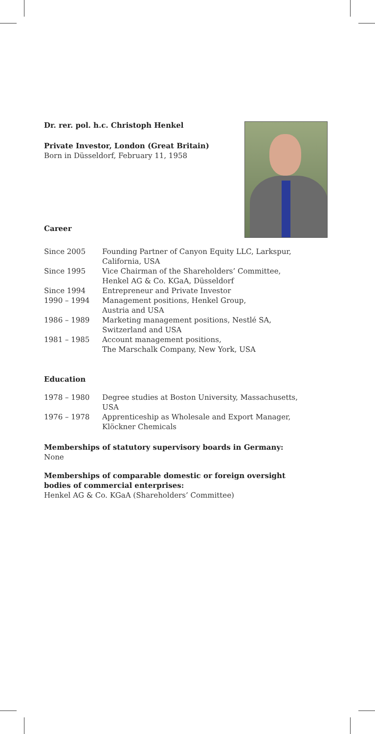Dr. rer. pol. h.c. Christoph Henkel
Private Investor, London (Great Britain)
Born in Düsseldorf, February 11, 1958
Career
| Since 2005 | Founding Partner of Canyon Equity LLC, Larkspur, California, USA |
| Since 1995 | Vice Chairman of the Shareholders’ Committee, Henkel AG & Co. KGaA, Düsseldorf |
| Since 1994 | Entrepreneur and Private Investor |
| 1990 – 1994 | Management positions, Henkel Group, Austria and USA |
| 1986 – 1989 | Marketing management positions, Nestlé SA, Switzerland and USA |
| 1981 – 1985 | Account management positions, The Marschalk Company, New York, USA |
Education
| 1978 – 1980 | Degree studies at Boston University, Massachusetts, USA |
| 1976 – 1978 | Apprenticeship as Wholesale and Export Manager, Klöckner Chemicals |
Memberships of statutory supervisory boards in Germany:
None
Memberships of comparable domestic or foreign oversight
bodies of commercial enterprises:
Henkel AG & Co. KGaA (Shareholders’ Committee)